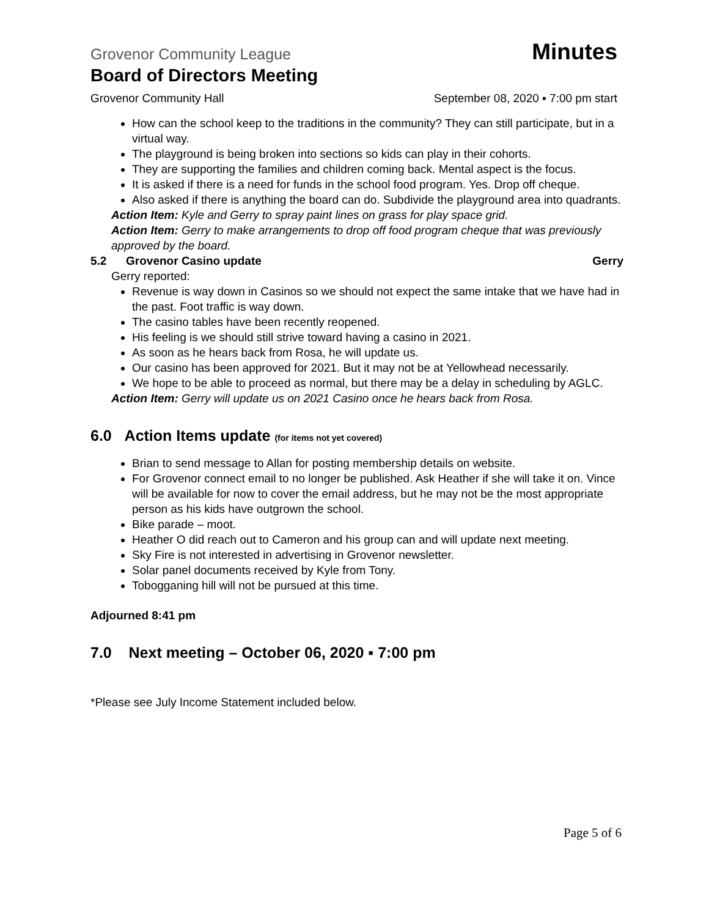Grovenor Community League Minutes
Board of Directors Meeting
Grovenor Community Hall September 08, 2020 ▪ 7:00 pm start
How can the school keep to the traditions in the community? They can still participate, but in a virtual way.
The playground is being broken into sections so kids can play in their cohorts.
They are supporting the families and children coming back. Mental aspect is the focus.
It is asked if there is a need for funds in the school food program. Yes. Drop off cheque.
Also asked if there is anything the board can do. Subdivide the playground area into quadrants.
Action Item: Kyle and Gerry to spray paint lines on grass for play space grid.
Action Item: Gerry to make arrangements to drop off food program cheque that was previously approved by the board.
5.2 Grovenor Casino update Gerry
Gerry reported:
Revenue is way down in Casinos so we should not expect the same intake that we have had in the past. Foot traffic is way down.
The casino tables have been recently reopened.
His feeling is we should still strive toward having a casino in 2021.
As soon as he hears back from Rosa, he will update us.
Our casino has been approved for 2021. But it may not be at Yellowhead necessarily.
We hope to be able to proceed as normal, but there may be a delay in scheduling by AGLC.
Action Item: Gerry will update us on 2021 Casino once he hears back from Rosa.
6.0 Action Items update (for items not yet covered)
Brian to send message to Allan for posting membership details on website.
For Grovenor connect email to no longer be published. Ask Heather if she will take it on. Vince will be available for now to cover the email address, but he may not be the most appropriate person as his kids have outgrown the school.
Bike parade – moot.
Heather O did reach out to Cameron and his group can and will update next meeting.
Sky Fire is not interested in advertising in Grovenor newsletter.
Solar panel documents received by Kyle from Tony.
Tobogganing hill will not be pursued at this time.
Adjourned 8:41 pm
7.0 Next meeting – October 06, 2020 ▪ 7:00 pm
*Please see July Income Statement included below.
Page 5 of 6